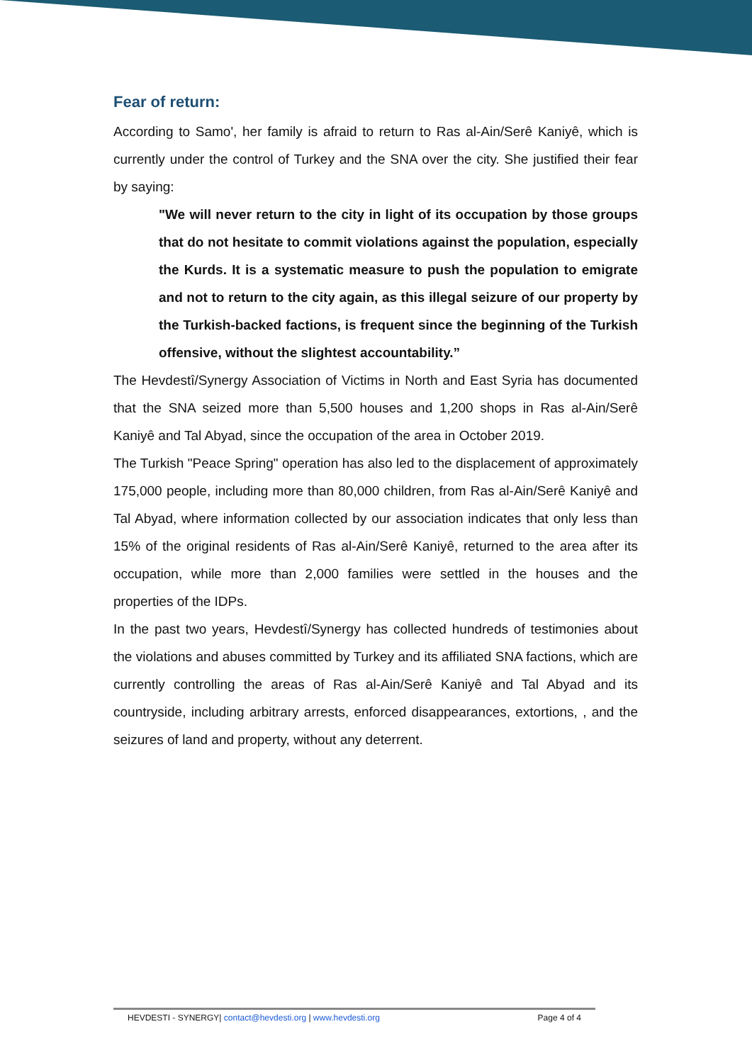Fear of return:
According to Samo', her family is afraid to return to Ras al-Ain/Serê Kaniyê, which is currently under the control of Turkey and the SNA over the city. She justified their fear by saying:
"We will never return to the city in light of its occupation by those groups that do not hesitate to commit violations against the population, especially the Kurds. It is a systematic measure to push the population to emigrate and not to return to the city again, as this illegal seizure of our property by the Turkish-backed factions, is frequent since the beginning of the Turkish offensive, without the slightest accountability.”
The Hevdestî/Synergy Association of Victims in North and East Syria has documented that the SNA seized more than 5,500 houses and 1,200 shops in Ras al-Ain/Serê Kaniyê and Tal Abyad, since the occupation of the area in October 2019.
The Turkish "Peace Spring" operation has also led to the displacement of approximately 175,000 people, including more than 80,000 children, from Ras al-Ain/Serê Kaniyê and Tal Abyad, where information collected by our association indicates that only less than 15% of the original residents of Ras al-Ain/Serê Kaniyê, returned to the area after its occupation, while more than 2,000 families were settled in the houses and the properties of the IDPs.
In the past two years, Hevdestî/Synergy has collected hundreds of testimonies about the violations and abuses committed by Turkey and its affiliated SNA factions, which are currently controlling the areas of Ras al-Ain/Serê Kaniyê and Tal Abyad and its countryside, including arbitrary arrests, enforced disappearances, extortions, , and the seizures of land and property, without any deterrent.
HEVDESTI - SYNERGY| contact@hevdesti.org | www.hevdesti.org Page 4 of 4